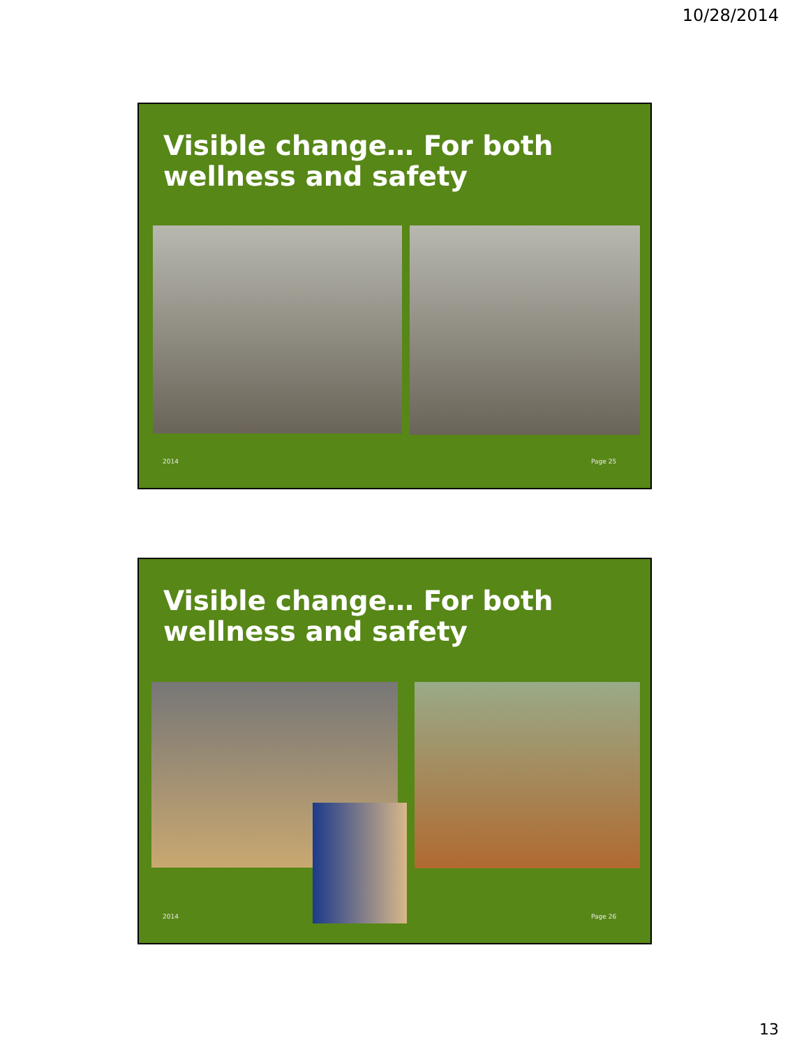10/28/2014
Visible change… For both
wellness and safety
2014 Page 25
Visible change… For both
wellness and safety
2014 Page 26
13